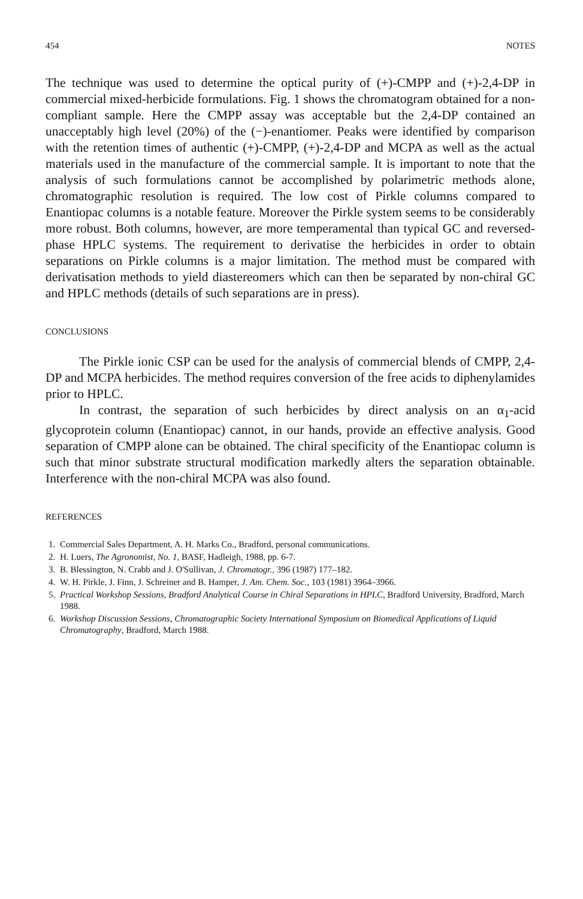454 NOTES
The technique was used to determine the optical purity of (+)-CMPP and (+)-2,4-DP in commercial mixed-herbicide formulations. Fig. 1 shows the chromatogram obtained for a non-compliant sample. Here the CMPP assay was acceptable but the 2,4-DP contained an unacceptably high level (20%) of the (−)-enantiomer. Peaks were identified by comparison with the retention times of authentic (+)-CMPP, (+)-2,4-DP and MCPA as well as the actual materials used in the manufacture of the commercial sample. It is important to note that the analysis of such formulations cannot be accomplished by polarimetric methods alone, chromatographic resolution is required. The low cost of Pirkle columns compared to Enantiopac columns is a notable feature. Moreover the Pirkle system seems to be considerably more robust. Both columns, however, are more temperamental than typical GC and reversed-phase HPLC systems. The requirement to derivatise the herbicides in order to obtain separations on Pirkle columns is a major limitation. The method must be compared with derivatisation methods to yield diastereomers which can then be separated by non-chiral GC and HPLC methods (details of such separations are in press).
CONCLUSIONS
The Pirkle ionic CSP can be used for the analysis of commercial blends of CMPP, 2,4-DP and MCPA herbicides. The method requires conversion of the free acids to diphenylamides prior to HPLC.
In contrast, the separation of such herbicides by direct analysis on an α<sub>1</sub>-acid glycoprotein column (Enantiopac) cannot, in our hands, provide an effective analysis. Good separation of CMPP alone can be obtained. The chiral specificity of the Enantiopac column is such that minor substrate structural modification markedly alters the separation obtainable. Interference with the non-chiral MCPA was also found.
REFERENCES
1. Commercial Sales Department, A. H. Marks Co., Bradford, personal communications.
2. H. Luers, The Agronomist, No. 1, BASF, Hadleigh, 1988, pp. 6-7.
3. B. Blessington, N. Crabb and J. O'Sullivan, J. Chromatogr., 396 (1987) 177–182.
4. W. H. Pirkle, J. Finn, J. Schreiner and B. Hamper, J. Am. Chem. Soc., 103 (1981) 3964–3966.
5. Practical Workshop Sessions, Bradford Analytical Course in Chiral Separations in HPLC, Bradford University, Bradford, March 1988.
6. Workshop Discussion Sessions, Chromatographic Society International Symposium on Biomedical Applications of Liquid Chromatography, Bradford, March 1988.